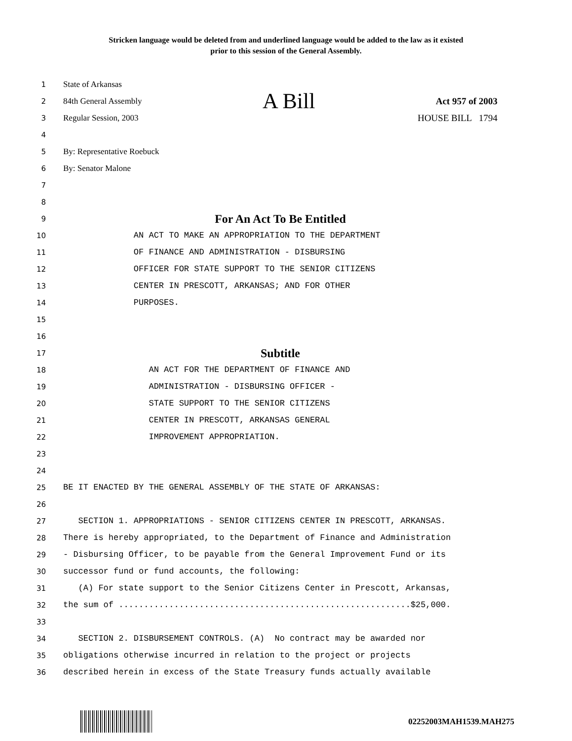Stricken language would be deleted from and underlined language would be added to the law as it existed
prior to this session of the General Assembly.
1 State of Arkansas
2 84th General Assembly A Bill Act 957 of 2003
3 Regular Session, 2003 HOUSE BILL 1794
4
5 By: Representative Roebuck
6 By: Senator Malone
7
8
9 For An Act To Be Entitled
10 AN ACT TO MAKE AN APPROPRIATION TO THE DEPARTMENT
11 OF FINANCE AND ADMINISTRATION - DISBURSING
12 OFFICER FOR STATE SUPPORT TO THE SENIOR CITIZENS
13 CENTER IN PRESCOTT, ARKANSAS; AND FOR OTHER
14 PURPOSES.
15
16
17 Subtitle
18 AN ACT FOR THE DEPARTMENT OF FINANCE AND
19 ADMINISTRATION - DISBURSING OFFICER -
20 STATE SUPPORT TO THE SENIOR CITIZENS
21 CENTER IN PRESCOTT, ARKANSAS GENERAL
22 IMPROVEMENT APPROPRIATION.
23
24
25 BE IT ENACTED BY THE GENERAL ASSEMBLY OF THE STATE OF ARKANSAS:
26
27 SECTION 1. APPROPRIATIONS - SENIOR CITIZENS CENTER IN PRESCOTT, ARKANSAS.
28 There is hereby appropriated, to the Department of Finance and Administration
29 - Disbursing Officer, to be payable from the General Improvement Fund or its
30 successor fund or fund accounts, the following:
31 (A) For state support to the Senior Citizens Center in Prescott, Arkansas,
32 the sum of ..........................................................$25,000.
33
34 SECTION 2. DISBURSEMENT CONTROLS. (A) No contract may be awarded nor
35 obligations otherwise incurred in relation to the project or projects
36 described herein in excess of the State Treasury funds actually available
02252003MAH1539.MAH275